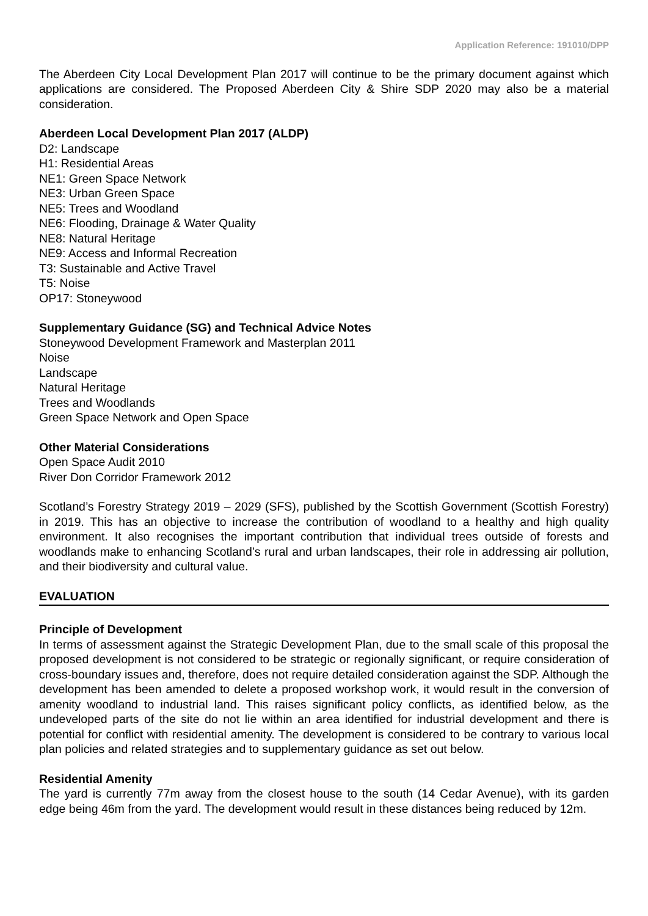Application Reference: 191010/DPP
The Aberdeen City Local Development Plan 2017 will continue to be the primary document against which applications are considered. The Proposed Aberdeen City & Shire SDP 2020 may also be a material consideration.
Aberdeen Local Development Plan 2017 (ALDP)
D2: Landscape
H1: Residential Areas
NE1: Green Space Network
NE3: Urban Green Space
NE5: Trees and Woodland
NE6: Flooding, Drainage & Water Quality
NE8: Natural Heritage
NE9: Access and Informal Recreation
T3: Sustainable and Active Travel
T5: Noise
OP17: Stoneywood
Supplementary Guidance (SG) and Technical Advice Notes
Stoneywood Development Framework and Masterplan 2011
Noise
Landscape
Natural Heritage
Trees and Woodlands
Green Space Network and Open Space
Other Material Considerations
Open Space Audit 2010
River Don Corridor Framework 2012
Scotland’s Forestry Strategy 2019 – 2029 (SFS), published by the Scottish Government (Scottish Forestry) in 2019. This has an objective to increase the contribution of woodland to a healthy and high quality environment. It also recognises the important contribution that individual trees outside of forests and woodlands make to enhancing Scotland’s rural and urban landscapes, their role in addressing air pollution, and their biodiversity and cultural value.
EVALUATION
Principle of Development
In terms of assessment against the Strategic Development Plan, due to the small scale of this proposal the proposed development is not considered to be strategic or regionally significant, or require consideration of cross-boundary issues and, therefore, does not require detailed consideration against the SDP. Although the development has been amended to delete a proposed workshop work, it would result in the conversion of amenity woodland to industrial land. This raises significant policy conflicts, as identified below, as the undeveloped parts of the site do not lie within an area identified for industrial development and there is potential for conflict with residential amenity. The development is considered to be contrary to various local plan policies and related strategies and to supplementary guidance as set out below.
Residential Amenity
The yard is currently 77m away from the closest house to the south (14 Cedar Avenue), with its garden edge being 46m from the yard. The development would result in these distances being reduced by 12m.